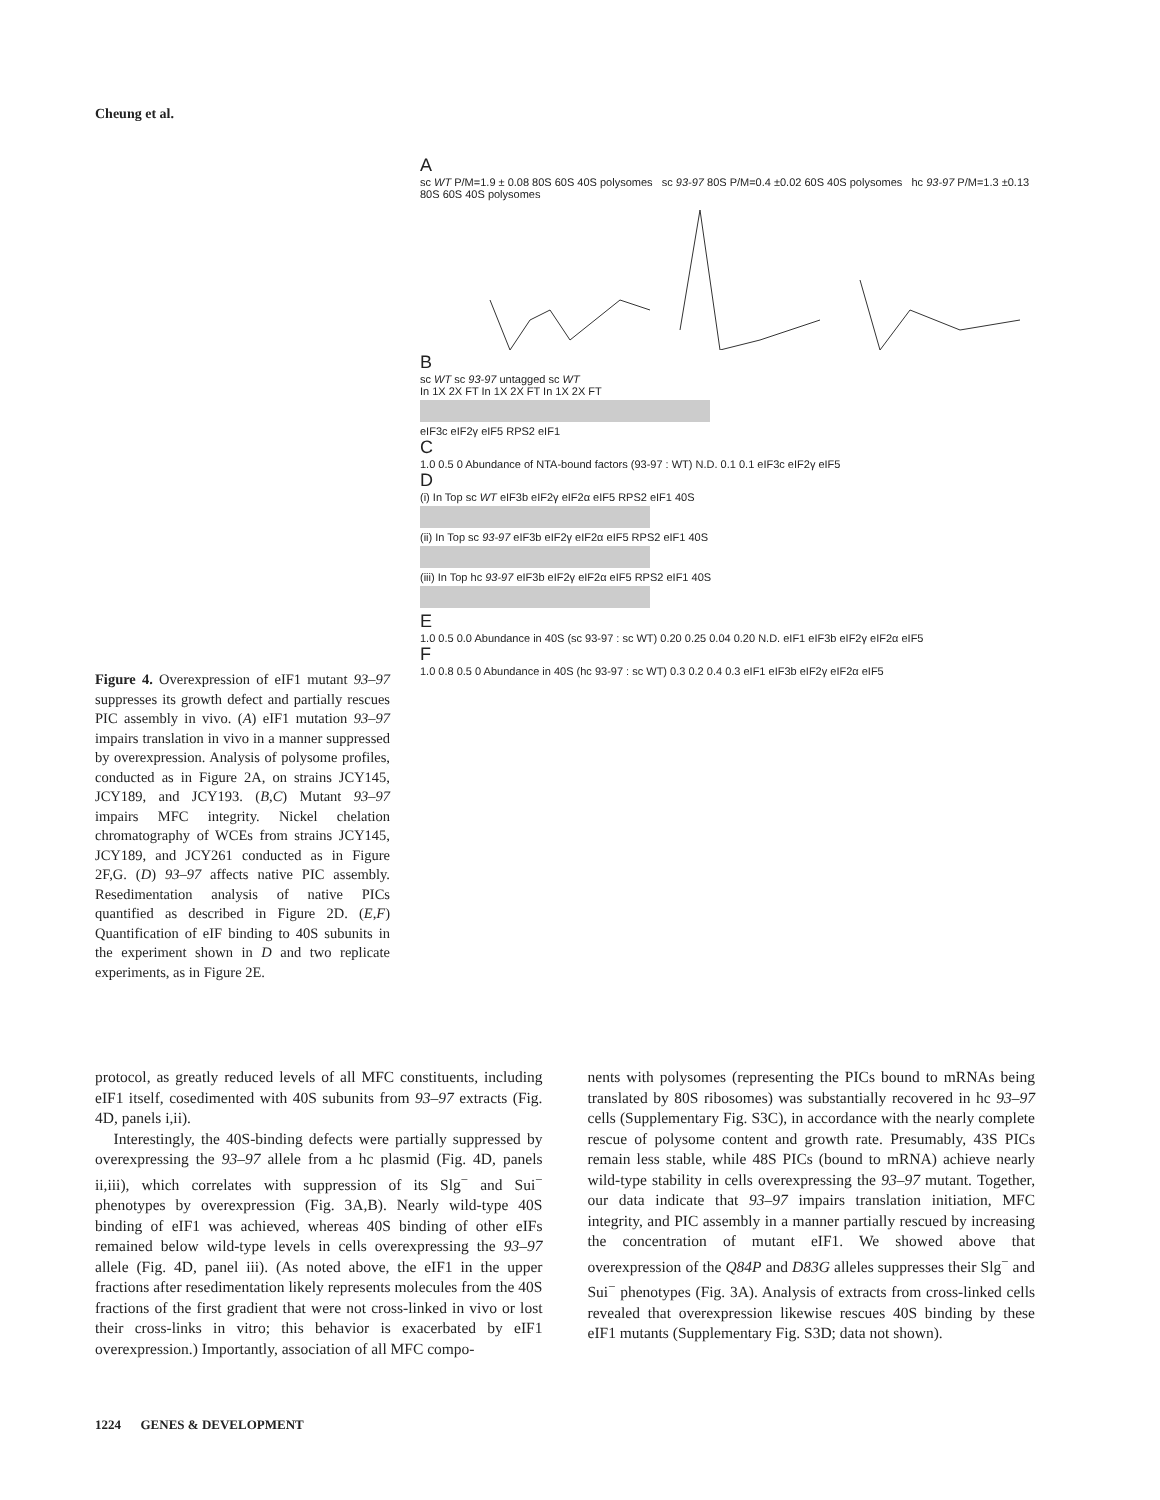Cheung et al.
A
sc WT P/M=1.9 ± 0.08 80S 60S 40S polysomes sc 93-97 80S P/M=0.4 ±0.02 60S 40S polysomes hc 93-97 P/M=1.3 ±0.13 80S 60S 40S polysomes
B
sc WT sc 93-97 untagged sc WT
In 1X 2X FT In 1X 2X FT In 1X 2X FT
eIF3c eIF2γ eIF5 RPS2 eIF1
C
1.0 0.5 0 Abundance of NTA-bound factors (93-97 : WT) N.D. 0.1 0.1 eIF3c eIF2γ eIF5
D
(i) In Top sc WT eIF3b eIF2γ eIF2α eIF5 RPS2 eIF1 40S
(ii) In Top sc 93-97 eIF3b eIF2γ eIF2α eIF5 RPS2 eIF1 40S
(iii) In Top hc 93-97 eIF3b eIF2γ eIF2α eIF5 RPS2 eIF1 40S
E
1.0 0.5 0.0 Abundance in 40S (sc 93-97 : sc WT) 0.20 0.25 0.04 0.20 N.D. eIF1 eIF3b eIF2γ eIF2α eIF5
F
1.0 0.8 0.5 0 Abundance in 40S (hc 93-97 : sc WT) 0.3 0.2 0.4 0.3 eIF1 eIF3b eIF2γ eIF2α eIF5
Figure 4. Overexpression of eIF1 mutant 93–97 suppresses its growth defect and partially rescues PIC assembly in vivo. (A) eIF1 mutation 93–97 impairs translation in vivo in a manner suppressed by overexpression. Analysis of polysome profiles, conducted as in Figure 2A, on strains JCY145, JCY189, and JCY193. (B,C) Mutant 93–97 impairs MFC integrity. Nickel chelation chromatography of WCEs from strains JCY145, JCY189, and JCY261 conducted as in Figure 2F,G. (D) 93–97 affects native PIC assembly. Resedimentation analysis of native PICs quantified as described in Figure 2D. (E,F) Quantification of eIF binding to 40S subunits in the experiment shown in D and two replicate experiments, as in Figure 2E.
protocol, as greatly reduced levels of all MFC constituents, including eIF1 itself, cosedimented with 40S subunits from 93–97 extracts (Fig. 4D, panels i,ii).
Interestingly, the 40S-binding defects were partially suppressed by overexpressing the 93–97 allele from a hc plasmid (Fig. 4D, panels ii,iii), which correlates with suppression of its Slg<sup>−</sup> and Sui<sup>−</sup> phenotypes by overexpression (Fig. 3A,B). Nearly wild-type 40S binding of eIF1 was achieved, whereas 40S binding of other eIFs remained below wild-type levels in cells overexpressing the 93–97 allele (Fig. 4D, panel iii). (As noted above, the eIF1 in the upper fractions after resedimentation likely represents molecules from the 40S fractions of the first gradient that were not cross-linked in vivo or lost their cross-links in vitro; this behavior is exacerbated by eIF1 overexpression.) Importantly, association of all MFC compo-
nents with polysomes (representing the PICs bound to mRNAs being translated by 80S ribosomes) was substantially recovered in hc 93–97 cells (Supplementary Fig. S3C), in accordance with the nearly complete rescue of polysome content and growth rate. Presumably, 43S PICs remain less stable, while 48S PICs (bound to mRNA) achieve nearly wild-type stability in cells overexpressing the 93–97 mutant. Together, our data indicate that 93–97 impairs translation initiation, MFC integrity, and PIC assembly in a manner partially rescued by increasing the concentration of mutant eIF1. We showed above that overexpression of the Q84P and D83G alleles suppresses their Slg<sup>−</sup> and Sui<sup>−</sup> phenotypes (Fig. 3A). Analysis of extracts from cross-linked cells revealed that overexpression likewise rescues 40S binding by these eIF1 mutants (Supplementary Fig. S3D; data not shown).
1224 GENES & DEVELOPMENT